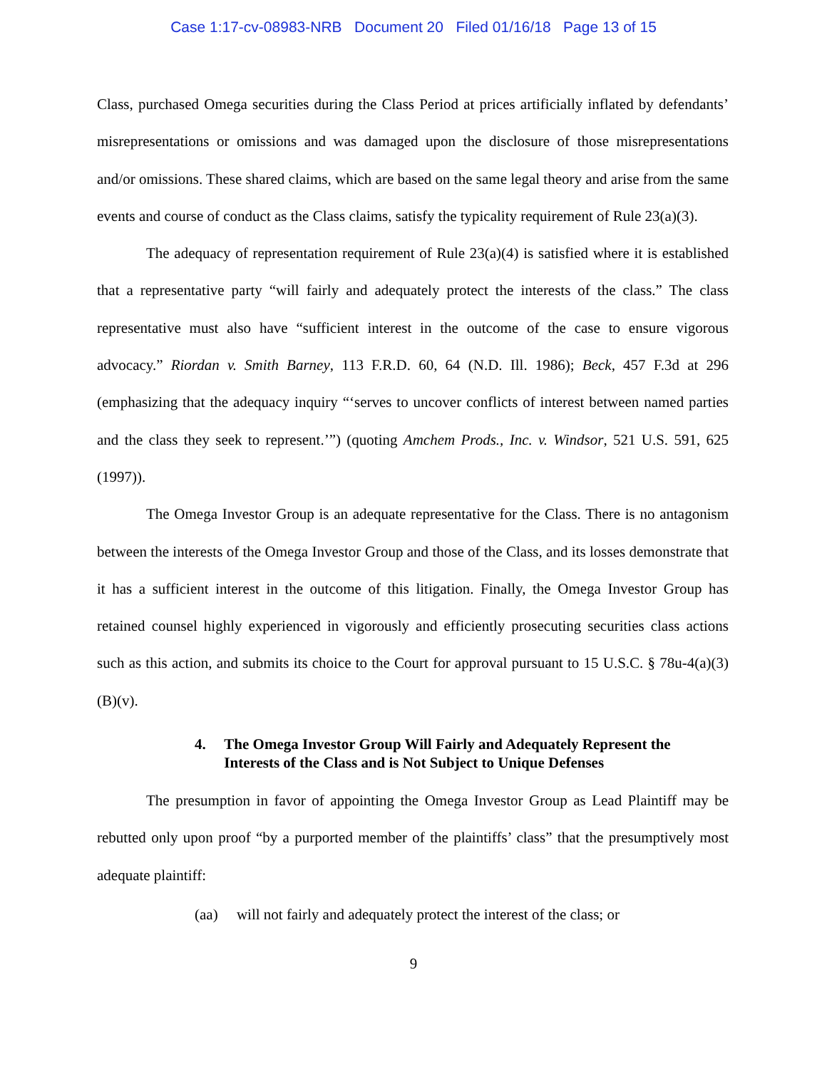Case 1:17-cv-08983-NRB Document 20 Filed 01/16/18 Page 13 of 15
Class, purchased Omega securities during the Class Period at prices artificially inflated by defendants’ misrepresentations or omissions and was damaged upon the disclosure of those misrepresentations and/or omissions. These shared claims, which are based on the same legal theory and arise from the same events and course of conduct as the Class claims, satisfy the typicality requirement of Rule 23(a)(3).
The adequacy of representation requirement of Rule 23(a)(4) is satisfied where it is established that a representative party “will fairly and adequately protect the interests of the class.” The class representative must also have “sufficient interest in the outcome of the case to ensure vigorous advocacy.” Riordan v. Smith Barney, 113 F.R.D. 60, 64 (N.D. Ill. 1986); Beck, 457 F.3d at 296 (emphasizing that the adequacy inquiry “‘serves to uncover conflicts of interest between named parties and the class they seek to represent.’”) (quoting Amchem Prods., Inc. v. Windsor, 521 U.S. 591, 625 (1997)).
The Omega Investor Group is an adequate representative for the Class. There is no antagonism between the interests of the Omega Investor Group and those of the Class, and its losses demonstrate that it has a sufficient interest in the outcome of this litigation. Finally, the Omega Investor Group has retained counsel highly experienced in vigorously and efficiently prosecuting securities class actions such as this action, and submits its choice to the Court for approval pursuant to 15 U.S.C. § 78u-4(a)(3)(B)(v).
4. The Omega Investor Group Will Fairly and Adequately Represent the Interests of the Class and is Not Subject to Unique Defenses
The presumption in favor of appointing the Omega Investor Group as Lead Plaintiff may be rebutted only upon proof “by a purported member of the plaintiffs’ class” that the presumptively most adequate plaintiff:
(aa) will not fairly and adequately protect the interest of the class; or
9